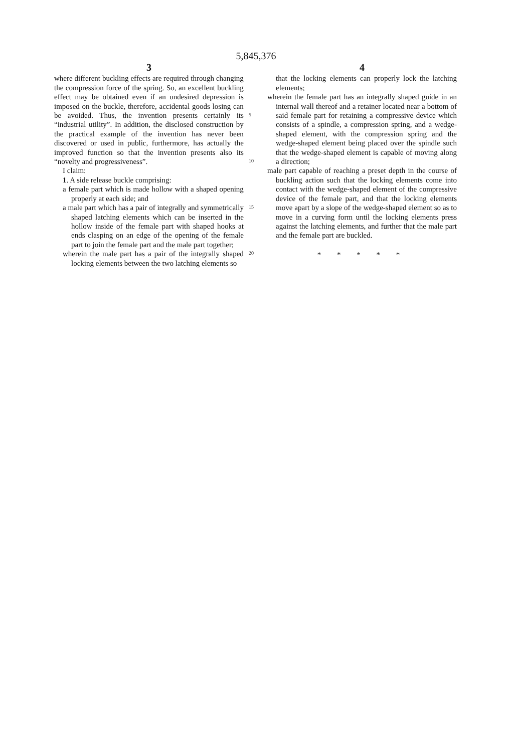5,845,376
3
where different buckling effects are required through changing the compression force of the spring. So, an excellent buckling effect may be obtained even if an undesired depression is imposed on the buckle, therefore, accidental goods losing can be avoided. Thus, the invention presents certainly its “industrial utility”. In addition, the disclosed construction by the practical example of the invention has never been discovered or used in public, furthermore, has actually the improved function so that the invention presents also its “novelty and progressiveness”.
I claim:
1. A side release buckle comprising:
a female part which is made hollow with a shaped opening properly at each side; and
a male part which has a pair of integrally and symmetrically shaped latching elements which can be inserted in the hollow inside of the female part with shaped hooks at ends clasping on an edge of the opening of the female part to join the female part and the male part together;
wherein the male part has a pair of the integrally shaped locking elements between the two latching elements so
5
10
15
20
4
that the locking elements can properly lock the latching elements;
wherein the female part has an integrally shaped guide in an internal wall thereof and a retainer located near a bottom of said female part for retaining a compressive device which consists of a spindle, a compression spring, and a wedge-shaped element, with the compression spring and the wedge-shaped element being placed over the spindle such that the wedge-shaped element is capable of moving along a direction;
male part capable of reaching a preset depth in the course of buckling action such that the locking elements come into contact with the wedge-shaped element of the compressive device of the female part, and that the locking elements move apart by a slope of the wedge-shaped element so as to move in a curving form until the locking elements press against the latching elements, and further that the male part and the female part are buckled.
* * * * *